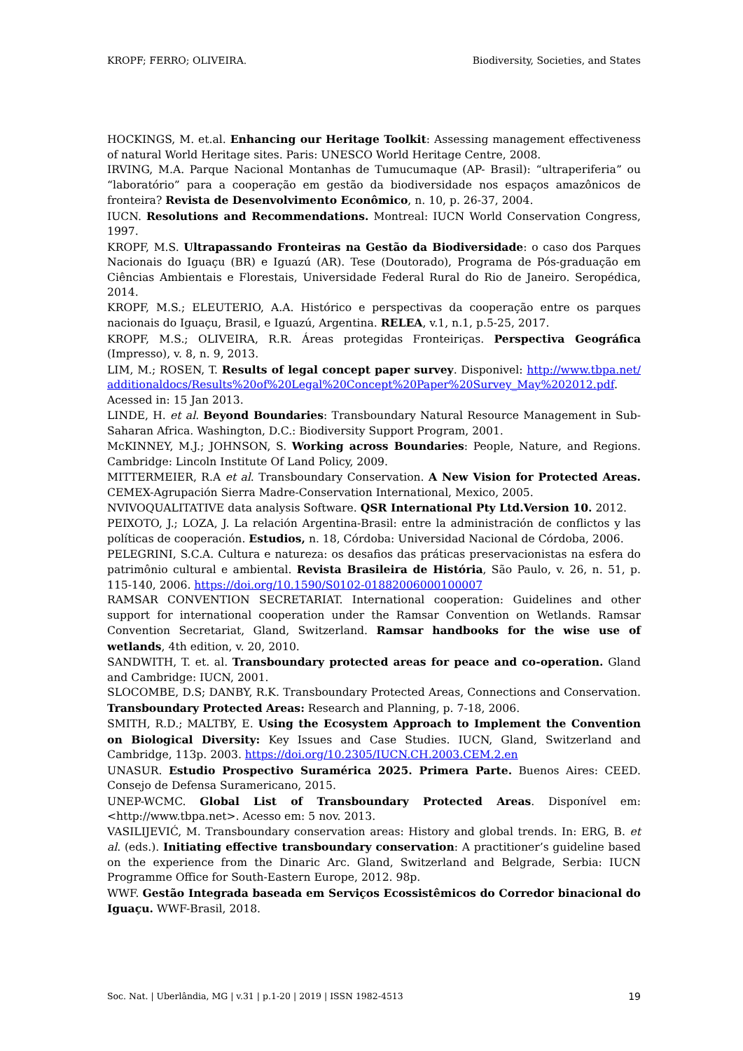KROPF; FERRO; OLIVEIRA. Biodiversity, Societies, and States
HOCKINGS, M. et.al. Enhancing our Heritage Toolkit: Assessing management effectiveness of natural World Heritage sites. Paris: UNESCO World Heritage Centre, 2008.
IRVING, M.A. Parque Nacional Montanhas de Tumucumaque (AP- Brasil): “ultraperiferia” ou “laboratório” para a cooperação em gestão da biodiversidade nos espaços amazônicos de fronteira? Revista de Desenvolvimento Econômico, n. 10, p. 26-37, 2004.
IUCN. Resolutions and Recommendations. Montreal: IUCN World Conservation Congress, 1997.
KROPF, M.S. Ultrapassando Fronteiras na Gestão da Biodiversidade: o caso dos Parques Nacionais do Iguaçu (BR) e Iguazú (AR). Tese (Doutorado), Programa de Pós-graduação em Ciências Ambientais e Florestais, Universidade Federal Rural do Rio de Janeiro. Seropédica, 2014.
KROPF, M.S.; ELEUTERIO, A.A. Histórico e perspectivas da cooperação entre os parques nacionais do Iguaçu, Brasil, e Iguazú, Argentina. RELEA, v.1, n.1, p.5-25, 2017.
KROPF, M.S.; OLIVEIRA, R.R. Áreas protegidas Fronteiriças. Perspectiva Geográfica (Impresso), v. 8, n. 9, 2013.
LIM, M.; ROSEN, T. Results of legal concept paper survey. Disponivel: http://www.tbpa.net/additionaldocs/Results%20of%20Legal%20Concept%20Paper%20Survey_May%202012.pdf. Acessed in: 15 Jan 2013.
LINDE, H. et al. Beyond Boundaries: Transboundary Natural Resource Management in Sub-Saharan Africa. Washington, D.C.: Biodiversity Support Program, 2001.
McKINNEY, M.J.; JOHNSON, S. Working across Boundaries: People, Nature, and Regions. Cambridge: Lincoln Institute Of Land Policy, 2009.
MITTERMEIER, R.A et al. Transboundary Conservation. A New Vision for Protected Areas. CEMEX-Agrupación Sierra Madre-Conservation International, Mexico, 2005.
NVIVOQUALITATIVE data analysis Software. QSR International Pty Ltd.Version 10. 2012.
PEIXOTO, J.; LOZA, J. La relación Argentina-Brasil: entre la administración de conflictos y las políticas de cooperación. Estudios, n. 18, Córdoba: Universidad Nacional de Córdoba, 2006.
PELEGRINI, S.C.A. Cultura e natureza: os desafios das práticas preservacionistas na esfera do patrimônio cultural e ambiental. Revista Brasileira de História, São Paulo, v. 26, n. 51, p. 115-140, 2006. https://doi.org/10.1590/S0102-01882006000100007
RAMSAR CONVENTION SECRETARIAT. International cooperation: Guidelines and other support for international cooperation under the Ramsar Convention on Wetlands. Ramsar Convention Secretariat, Gland, Switzerland. Ramsar handbooks for the wise use of wetlands, 4th edition, v. 20, 2010.
SANDWITH, T. et. al. Transboundary protected areas for peace and co-operation. Gland and Cambridge: IUCN, 2001.
SLOCOMBE, D.S; DANBY, R.K. Transboundary Protected Areas, Connections and Conservation. Transboundary Protected Areas: Research and Planning, p. 7-18, 2006.
SMITH, R.D.; MALTBY, E. Using the Ecosystem Approach to Implement the Convention on Biological Diversity: Key Issues and Case Studies. IUCN, Gland, Switzerland and Cambridge, 113p. 2003. https://doi.org/10.2305/IUCN.CH.2003.CEM.2.en
UNASUR. Estudio Prospectivo Suramérica 2025. Primera Parte. Buenos Aires: CEED. Consejo de Defensa Suramericano, 2015.
UNEP-WCMC. Global List of Transboundary Protected Areas. Disponível em: <http://www.tbpa.net>. Acesso em: 5 nov. 2013.
VASILIJEVIĆ, M. Transboundary conservation areas: History and global trends. In: ERG, B. et al. (eds.). Initiating effective transboundary conservation: A practitioner’s guideline based on the experience from the Dinaric Arc. Gland, Switzerland and Belgrade, Serbia: IUCN Programme Office for South-Eastern Europe, 2012. 98p.
WWF. Gestão Integrada baseada em Serviços Ecossistêmicos do Corredor binacional do Iguaçu. WWF-Brasil, 2018.
Soc. Nat. | Uberlândia, MG | v.31 | p.1-20 | 2019 | ISSN 1982-4513 19